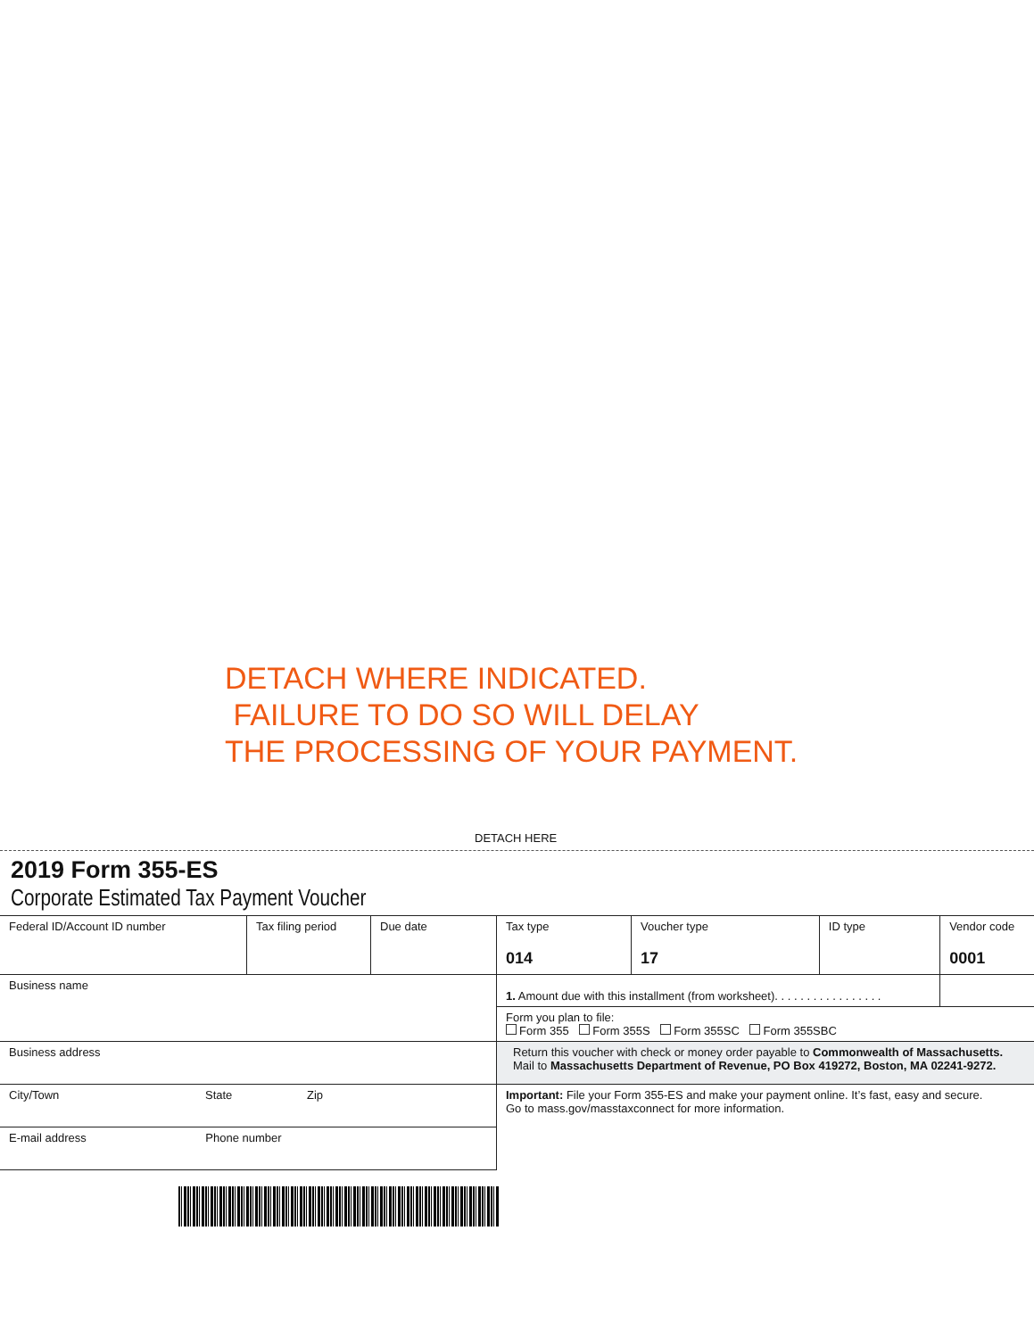DETACH WHERE INDICATED.
FAILURE TO DO SO WILL DELAY
THE PROCESSING OF YOUR PAYMENT.
DETACH HERE
2019 Form 355-ES
Corporate Estimated Tax Payment Voucher
| Federal ID/Account ID number | Tax filing period | Due date | Tax type 014 | Voucher type 17 | ID type | Vendor code 0001 |
| Business name | | | 1. Amount due with this installment (from worksheet). . . . . . . . . . . . . . . . . | | | |
| | | | Form you plan to file: Form 355 Form 355S Form 355SC Form 355SBC | | | |
| Business address | | | Return this voucher with check or money order payable to Commonwealth of Massachusetts. Mail to Massachusetts Department of Revenue, PO Box 419272, Boston, MA 02241-9272. | | | |
| City/Town State Zip | | | Important: File your Form 355-ES and make your payment online. It’s fast, easy and secure. Go to mass.gov/masstaxconnect for more information. | | | |
| E-mail address Phone number | | | | | | |